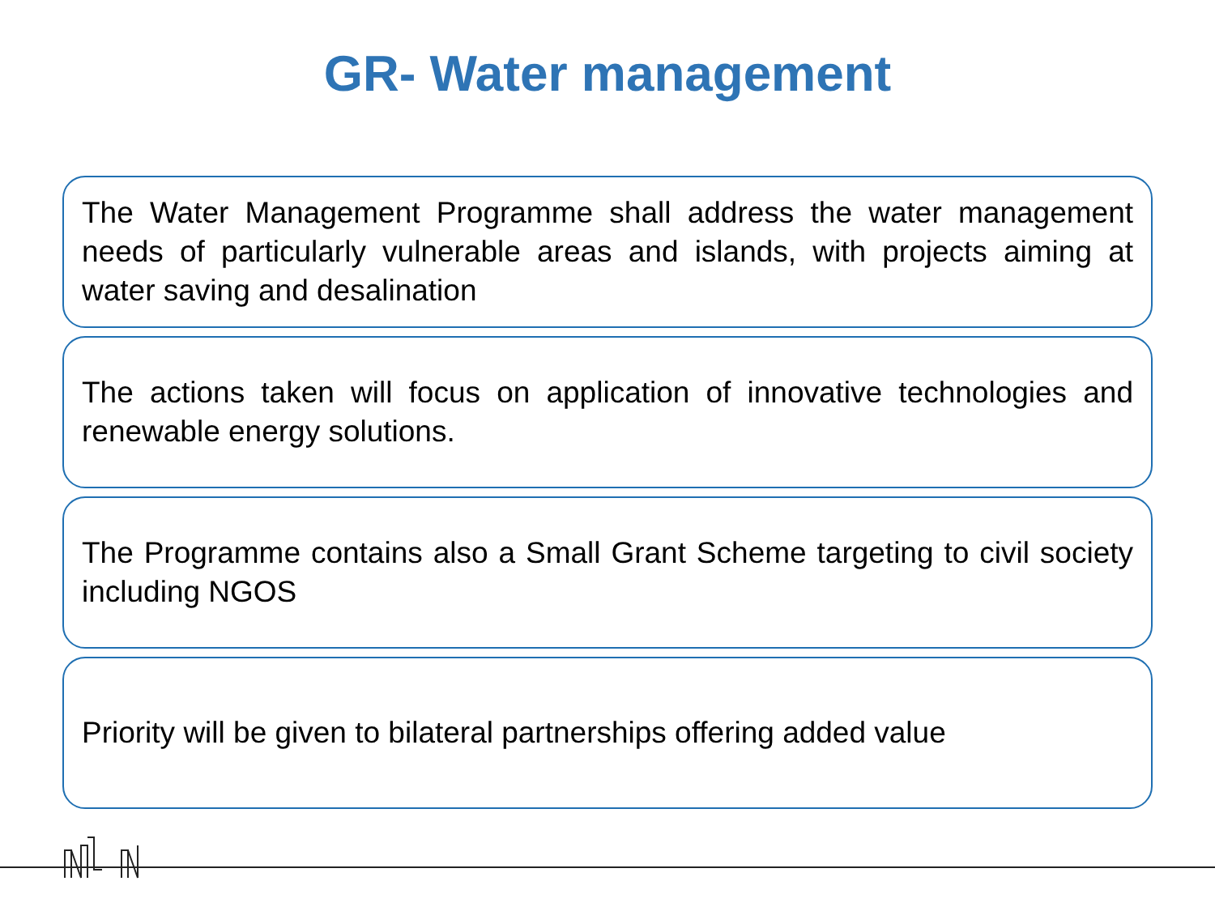GR- Water management
The Water Management Programme shall address the water management needs of particularly vulnerable areas and islands, with projects aiming at water saving and desalination
The actions taken will focus on application of innovative technologies and renewable energy solutions.
The Programme contains also a Small Grant Scheme targeting to civil society including NGOS
Priority will be given to bilateral partnerships offering added value